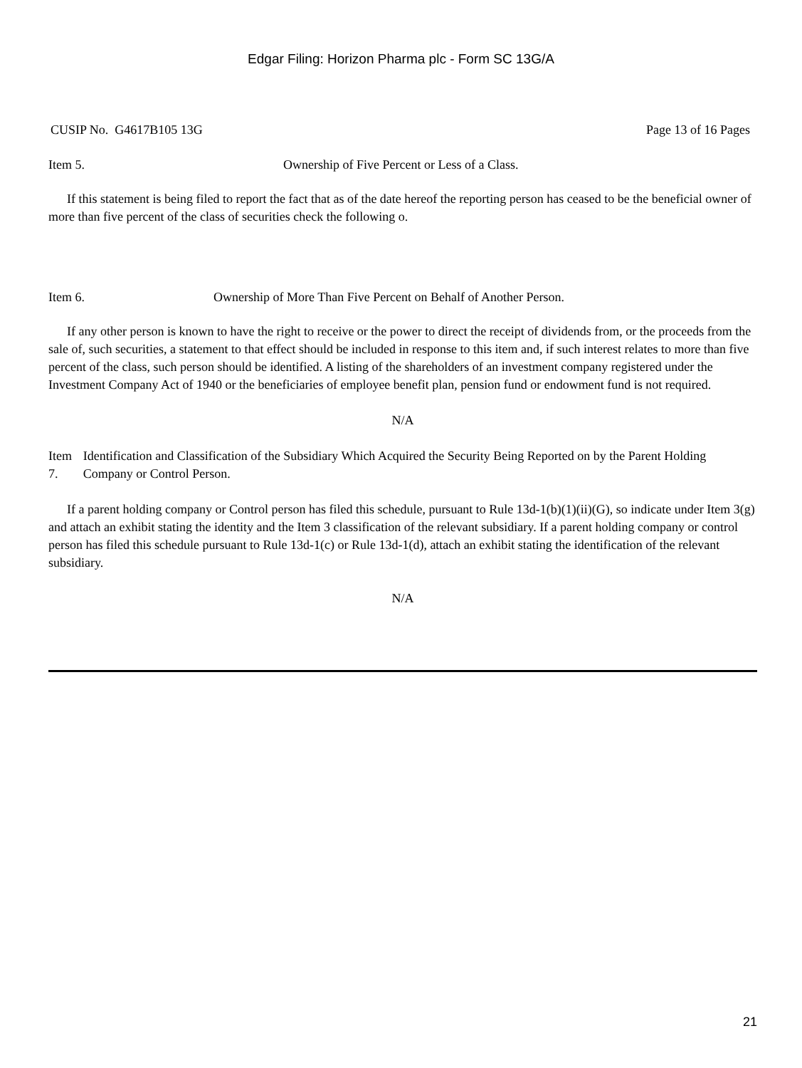Edgar Filing: Horizon Pharma plc - Form SC 13G/A
CUSIP No. G4617B105 13G Page 13 of 16 Pages
Item 5. Ownership of Five Percent or Less of a Class.
If this statement is being filed to report the fact that as of the date hereof the reporting person has ceased to be the beneficial owner of more than five percent of the class of securities check the following o.
Item 6. Ownership of More Than Five Percent on Behalf of Another Person.
If any other person is known to have the right to receive or the power to direct the receipt of dividends from, or the proceeds from the sale of, such securities, a statement to that effect should be included in response to this item and, if such interest relates to more than five percent of the class, such person should be identified. A listing of the shareholders of an investment company registered under the Investment Company Act of 1940 or the beneficiaries of employee benefit plan, pension fund or endowment fund is not required.
N/A
Item 7.
Identification and Classification of the Subsidiary Which Acquired the Security Being Reported on by the Parent Holding Company or Control Person.
If a parent holding company or Control person has filed this schedule, pursuant to Rule 13d-1(b)(1)(ii)(G), so indicate under Item 3(g) and attach an exhibit stating the identity and the Item 3 classification of the relevant subsidiary. If a parent holding company or control person has filed this schedule pursuant to Rule 13d-1(c) or Rule 13d-1(d), attach an exhibit stating the identification of the relevant subsidiary.
N/A
21